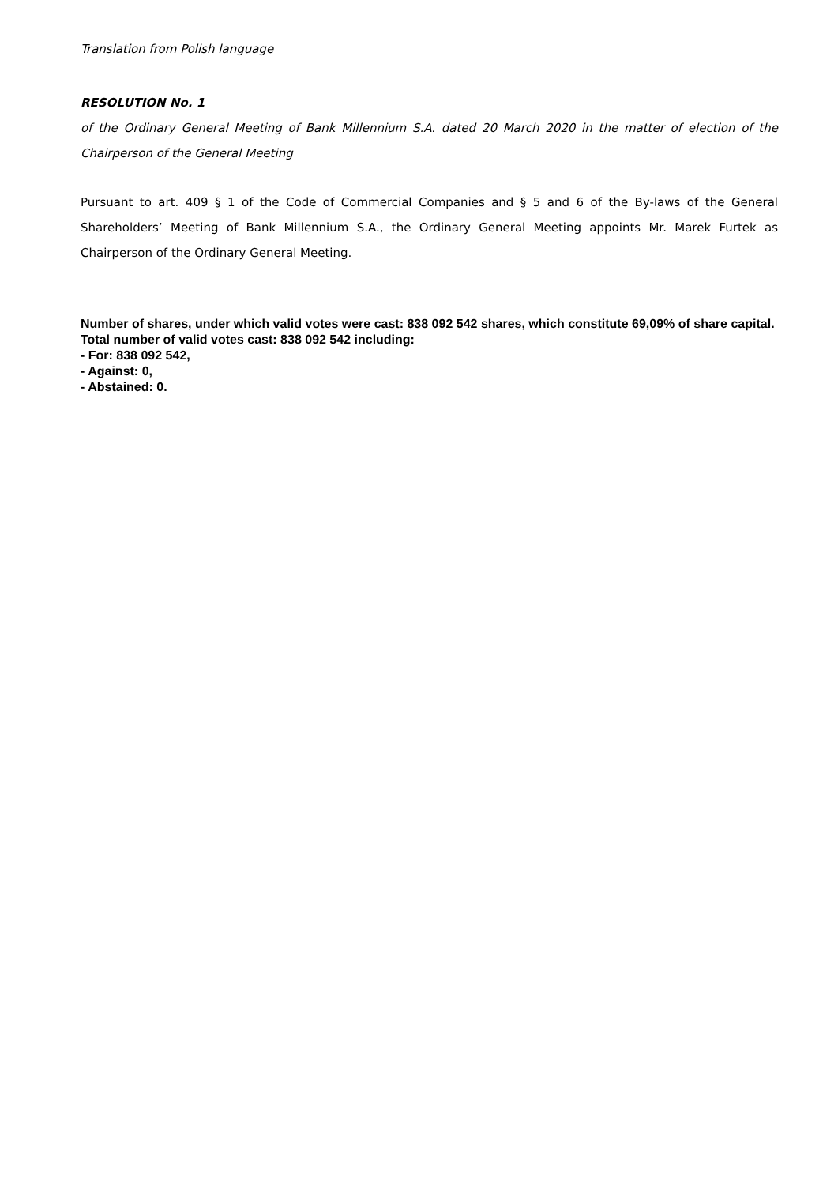Translation from Polish language
RESOLUTION No. 1
of the Ordinary General Meeting of Bank Millennium S.A. dated 20 March 2020 in the matter of election of the Chairperson of the General Meeting
Pursuant to art. 409 § 1 of the Code of Commercial Companies and § 5 and 6 of the By-laws of the General Shareholders’ Meeting of Bank Millennium S.A., the Ordinary General Meeting appoints Mr. Marek Furtek as Chairperson of the Ordinary General Meeting.
Number of shares, under which valid votes were cast: 838 092 542 shares, which constitute 69,09% of share capital.
Total number of valid votes cast: 838 092 542 including:
- For: 838 092 542,
- Against: 0,
- Abstained: 0.